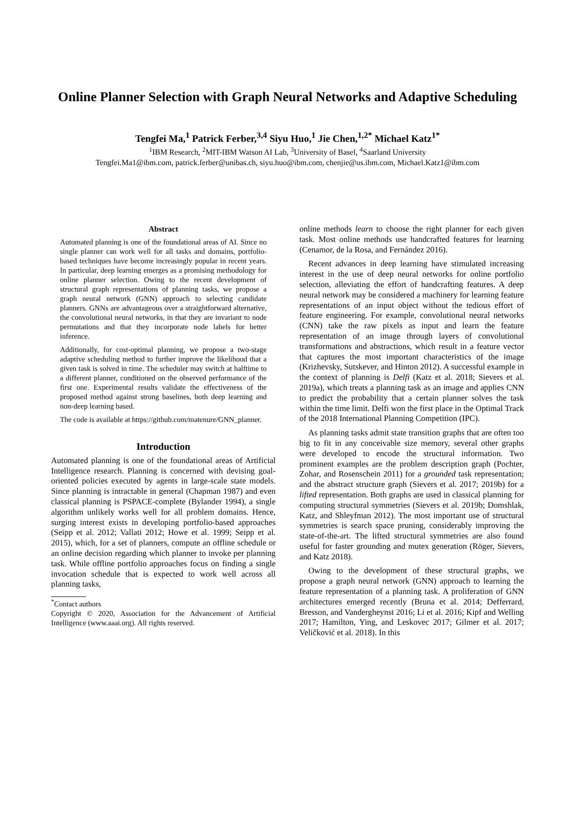Online Planner Selection with Graph Neural Networks and Adaptive Scheduling
Tengfei Ma,<sup>1</sup> Patrick Ferber,<sup>3,4</sup> Siyu Huo,<sup>1</sup> Jie Chen,<sup>1,2*</sup> Michael Katz<sup>1*</sup>
<sup>1</sup> IBM Research, <sup>2</sup>MIT-IBM Watson AI Lab, <sup>3</sup>University of Basel, <sup>4</sup>Saarland University
Tengfei.Ma1@ibm.com, patrick.ferber@unibas.ch, siyu.huo@ibm.com, chenjie@us.ibm.com, Michael.Katz1@ibm.com
Abstract
Automated planning is one of the foundational areas of AI. Since no single planner can work well for all tasks and domains, portfolio-based techniques have become increasingly popular in recent years. In particular, deep learning emerges as a promising methodology for online planner selection. Owing to the recent development of structural graph representations of planning tasks, we propose a graph neural network (GNN) approach to selecting candidate planners. GNNs are advantageous over a straightforward alternative, the convolutional neural networks, in that they are invariant to node permutations and that they incorporate node labels for better inference.
Additionally, for cost-optimal planning, we propose a two-stage adaptive scheduling method to further improve the likelihood that a given task is solved in time. The scheduler may switch at halftime to a different planner, conditioned on the observed performance of the first one. Experimental results validate the effectiveness of the proposed method against strong baselines, both deep learning and non-deep learning based.
The code is available at https://github.com/matenure/GNN_planner.
Introduction
Automated planning is one of the foundational areas of Artificial Intelligence research. Planning is concerned with devising goal-oriented policies executed by agents in large-scale state models. Since planning is intractable in general (Chapman 1987) and even classical planning is PSPACE-complete (Bylander 1994), a single algorithm unlikely works well for all problem domains. Hence, surging interest exists in developing portfolio-based approaches (Seipp et al. 2012; Vallati 2012; Howe et al. 1999; Seipp et al. 2015), which, for a set of planners, compute an offline schedule or an online decision regarding which planner to invoke per planning task. While offline portfolio approaches focus on finding a single invocation schedule that is expected to work well across all planning tasks,
<sup>*</sup> Contact authors
Copyright © 2020, Association for the Advancement of Artificial Intelligence (www.aaai.org). All rights reserved.
online methods learn to choose the right planner for each given task. Most online methods use handcrafted features for learning (Cenamor, de la Rosa, and Fernández 2016).
Recent advances in deep learning have stimulated increasing interest in the use of deep neural networks for online portfolio selection, alleviating the effort of handcrafting features. A deep neural network may be considered a machinery for learning feature representations of an input object without the tedious effort of feature engineering. For example, convolutional neural networks (CNN) take the raw pixels as input and learn the feature representation of an image through layers of convolutional transformations and abstractions, which result in a feature vector that captures the most important characteristics of the image (Krizhevsky, Sutskever, and Hinton 2012). A successful example in the context of planning is Delfi (Katz et al. 2018; Sievers et al. 2019a), which treats a planning task as an image and applies CNN to predict the probability that a certain planner solves the task within the time limit. Delfi won the first place in the Optimal Track of the 2018 International Planning Competition (IPC).
As planning tasks admit state transition graphs that are often too big to fit in any conceivable size memory, several other graphs were developed to encode the structural information. Two prominent examples are the problem description graph (Pochter, Zohar, and Rosenschein 2011) for a grounded task representation; and the abstract structure graph (Sievers et al. 2017; 2019b) for a lifted representation. Both graphs are used in classical planning for computing structural symmetries (Sievers et al. 2019b; Domshlak, Katz, and Shleyfman 2012). The most important use of structural symmetries is search space pruning, considerably improving the state-of-the-art. The lifted structural symmetries are also found useful for faster grounding and mutex generation (Röger, Sievers, and Katz 2018).
Owing to the development of these structural graphs, we propose a graph neural network (GNN) approach to learning the feature representation of a planning task. A proliferation of GNN architectures emerged recently (Bruna et al. 2014; Defferrard, Bresson, and Vandergheynst 2016; Li et al. 2016; Kipf and Welling 2017; Hamilton, Ying, and Leskovec 2017; Gilmer et al. 2017; Veličković et al. 2018). In this